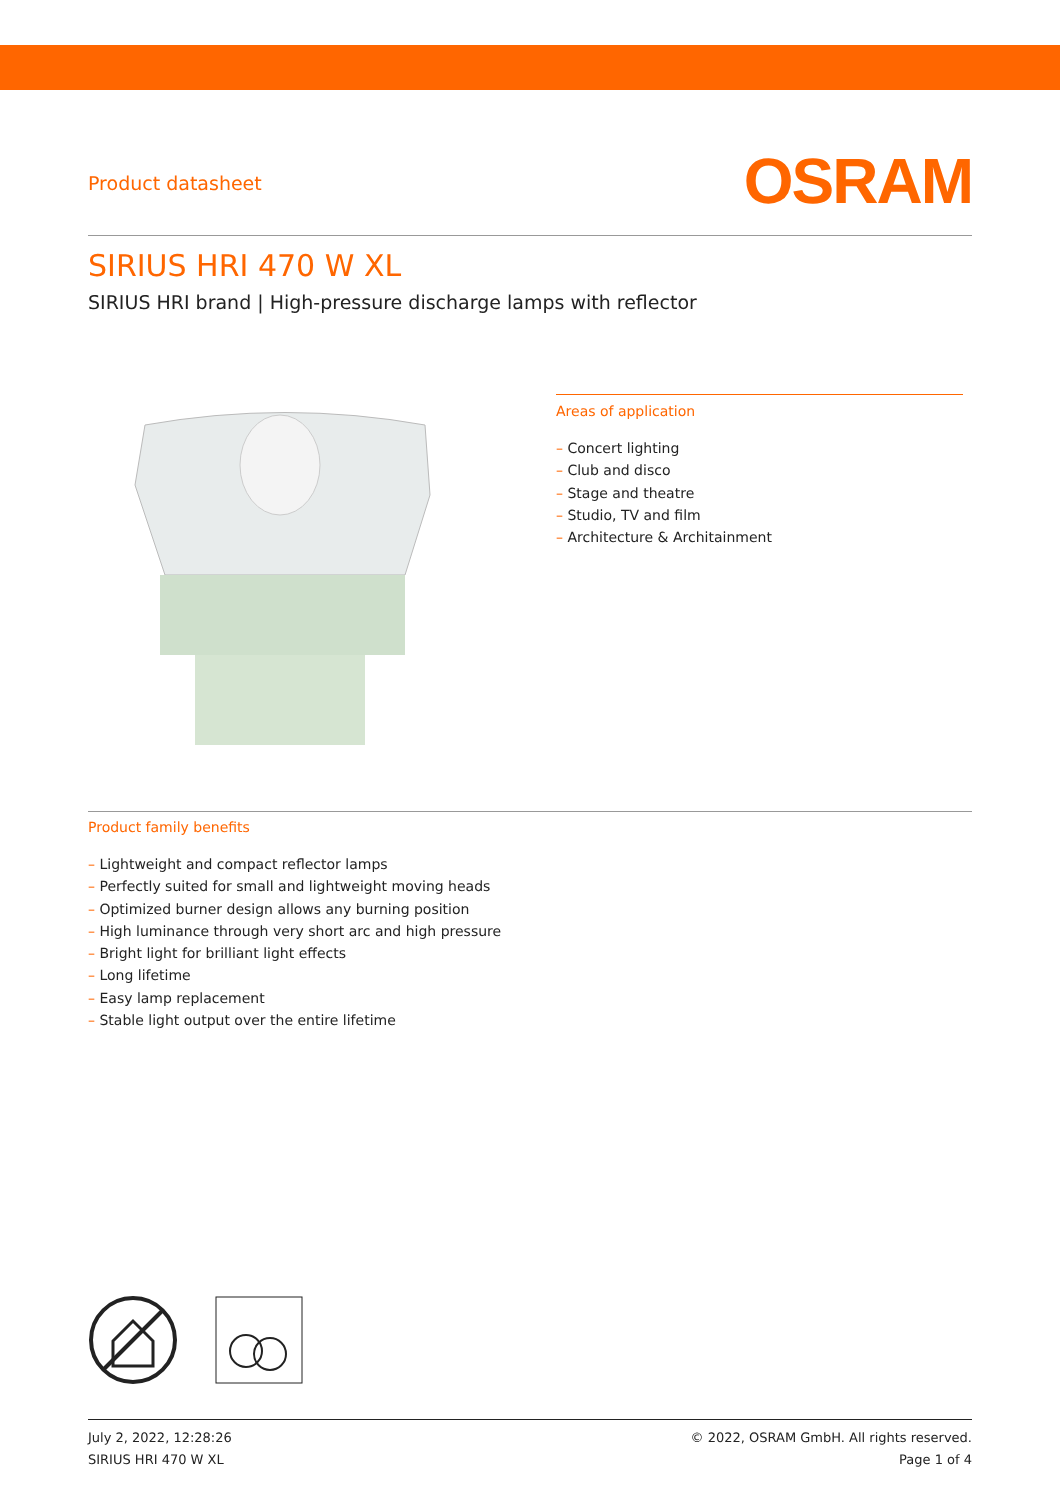Product datasheet
OSRAM
SIRIUS HRI 470 W XL
SIRIUS HRI brand | High-pressure discharge lamps with reflector
Areas of application
– Concert lighting
– Club and disco
– Stage and theatre
– Studio, TV and film
– Architecture & Architainment
Product family benefits
– Lightweight and compact reflector lamps
– Perfectly suited for small and lightweight moving heads
– Optimized burner design allows any burning position
– High luminance through very short arc and high pressure
– Bright light for brilliant light effects
– Long lifetime
– Easy lamp replacement
– Stable light output over the entire lifetime
July 2, 2022, 12:28:26
SIRIUS HRI 470 W XL
© 2022, OSRAM GmbH. All rights reserved.
Page 1 of 4